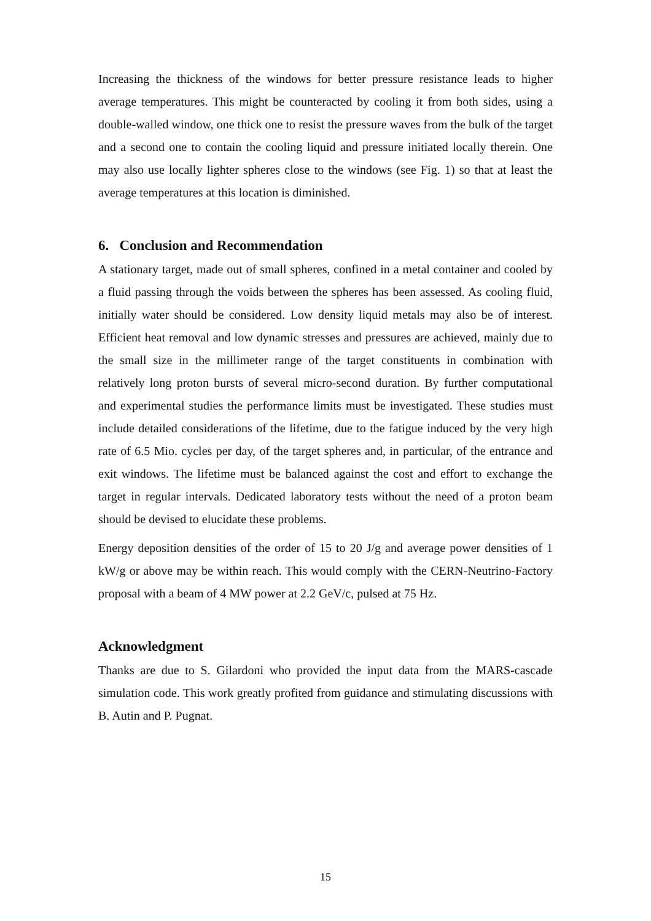Increasing the thickness of the windows for better pressure resistance leads to higher average temperatures. This might be counteracted by cooling it from both sides, using a double-walled window, one thick one to resist the pressure waves from the bulk of the target and a second one to contain the cooling liquid and pressure initiated locally therein. One may also use locally lighter spheres close to the windows (see Fig. 1) so that at least the average temperatures at this location is diminished.
6. Conclusion and Recommendation
A stationary target, made out of small spheres, confined in a metal container and cooled by a fluid passing through the voids between the spheres has been assessed. As cooling fluid, initially water should be considered. Low density liquid metals may also be of interest. Efficient heat removal and low dynamic stresses and pressures are achieved, mainly due to the small size in the millimeter range of the target constituents in combination with relatively long proton bursts of several micro-second duration. By further computational and experimental studies the performance limits must be investigated. These studies must include detailed considerations of the lifetime, due to the fatigue induced by the very high rate of 6.5 Mio. cycles per day, of the target spheres and, in particular, of the entrance and exit windows. The lifetime must be balanced against the cost and effort to exchange the target in regular intervals. Dedicated laboratory tests without the need of a proton beam should be devised to elucidate these problems.
Energy deposition densities of the order of 15 to 20 J/g and average power densities of 1 kW/g or above may be within reach. This would comply with the CERN-Neutrino-Factory proposal with a beam of 4 MW power at 2.2 GeV/c, pulsed at 75 Hz.
Acknowledgment
Thanks are due to S. Gilardoni who provided the input data from the MARS-cascade simulation code. This work greatly profited from guidance and stimulating discussions with B. Autin and P. Pugnat.
15